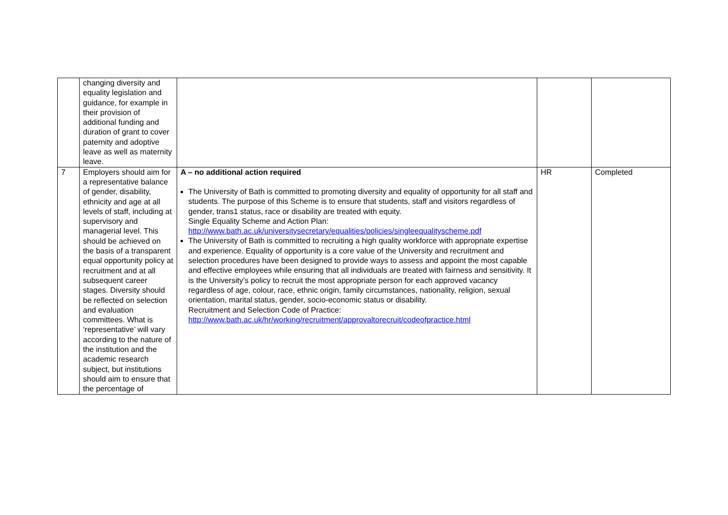| | changing diversity and equality legislation and guidance, for example in their provision of additional funding and duration of grant to cover paternity and adoptive leave as well as maternity leave. | | | |
| 7 | Employers should aim for a representative balance of gender, disability, ethnicity and age at all levels of staff, including at supervisory and managerial level. This should be achieved on the basis of a transparent equal opportunity policy at recruitment and at all subsequent career stages. Diversity should be reflected on selection and evaluation committees. What is ‘representative’ will vary according to the nature of the institution and the academic research subject, but institutions should aim to ensure that the percentage of | A – no additional action required The University of Bath is committed to promoting diversity and equality of opportunity for all staff and students. The purpose of this Scheme is to ensure that students, staff and visitors regardless of gender, trans1 status, race or disability are treated with equity. Single Equality Scheme and Action Plan: http://www.bath.ac.uk/universitysecretary/equalities/policies/singleequalityscheme.pdf The University of Bath is committed to recruiting a high quality workforce with appropriate expertise and experience. Equality of opportunity is a core value of the University and recruitment and selection procedures have been designed to provide ways to assess and appoint the most capable and effective employees while ensuring that all individuals are treated with fairness and sensitivity. It is the University’s policy to recruit the most appropriate person for each approved vacancy regardless of age, colour, race, ethnic origin, family circumstances, nationality, religion, sexual orientation, marital status, gender, socio-economic status or disability. Recruitment and Selection Code of Practice: http://www.bath.ac.uk/hr/working/recruitment/approvaltorecruit/codeofpractice.html | HR | Completed |